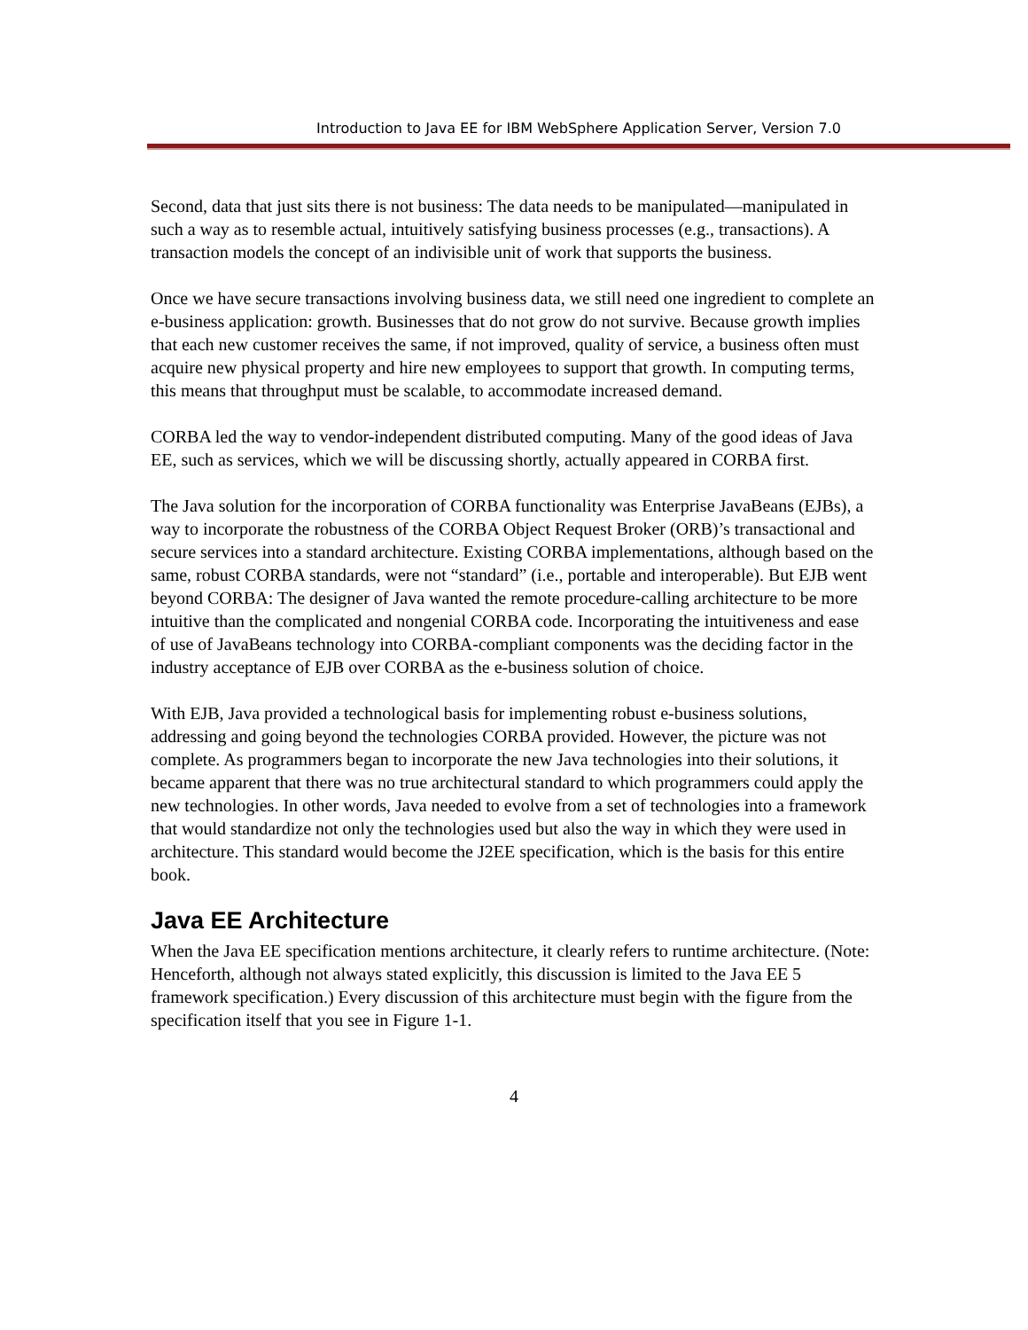Introduction to Java EE for IBM WebSphere Application Server, Version 7.0
Second, data that just sits there is not business: The data needs to be manipulated—manipulated in such a way as to resemble actual, intuitively satisfying business processes (e.g., transactions). A transaction models the concept of an indivisible unit of work that supports the business.
Once we have secure transactions involving business data, we still need one ingredient to complete an e-business application: growth. Businesses that do not grow do not survive. Because growth implies that each new customer receives the same, if not improved, quality of service, a business often must acquire new physical property and hire new employees to support that growth. In computing terms, this means that throughput must be scalable, to accommodate increased demand.
CORBA led the way to vendor-independent distributed computing. Many of the good ideas of Java EE, such as services, which we will be discussing shortly, actually appeared in CORBA first.
The Java solution for the incorporation of CORBA functionality was Enterprise JavaBeans (EJBs), a way to incorporate the robustness of the CORBA Object Request Broker (ORB)’s transactional and secure services into a standard architecture. Existing CORBA implementations, although based on the same, robust CORBA standards, were not “standard” (i.e., portable and interoperable). But EJB went beyond CORBA: The designer of Java wanted the remote procedure-calling architecture to be more intuitive than the complicated and nongenial CORBA code. Incorporating the intuitiveness and ease of use of JavaBeans technology into CORBA-compliant components was the deciding factor in the industry acceptance of EJB over CORBA as the e-business solution of choice.
With EJB, Java provided a technological basis for implementing robust e-business solutions, addressing and going beyond the technologies CORBA provided. However, the picture was not complete. As programmers began to incorporate the new Java technologies into their solutions, it became apparent that there was no true architectural standard to which programmers could apply the new technologies. In other words, Java needed to evolve from a set of technologies into a framework that would standardize not only the technologies used but also the way in which they were used in architecture. This standard would become the J2EE specification, which is the basis for this entire book.
Java EE Architecture
When the Java EE specification mentions architecture, it clearly refers to runtime architecture. (Note: Henceforth, although not always stated explicitly, this discussion is limited to the Java EE 5 framework specification.) Every discussion of this architecture must begin with the figure from the specification itself that you see in Figure 1-1.
4